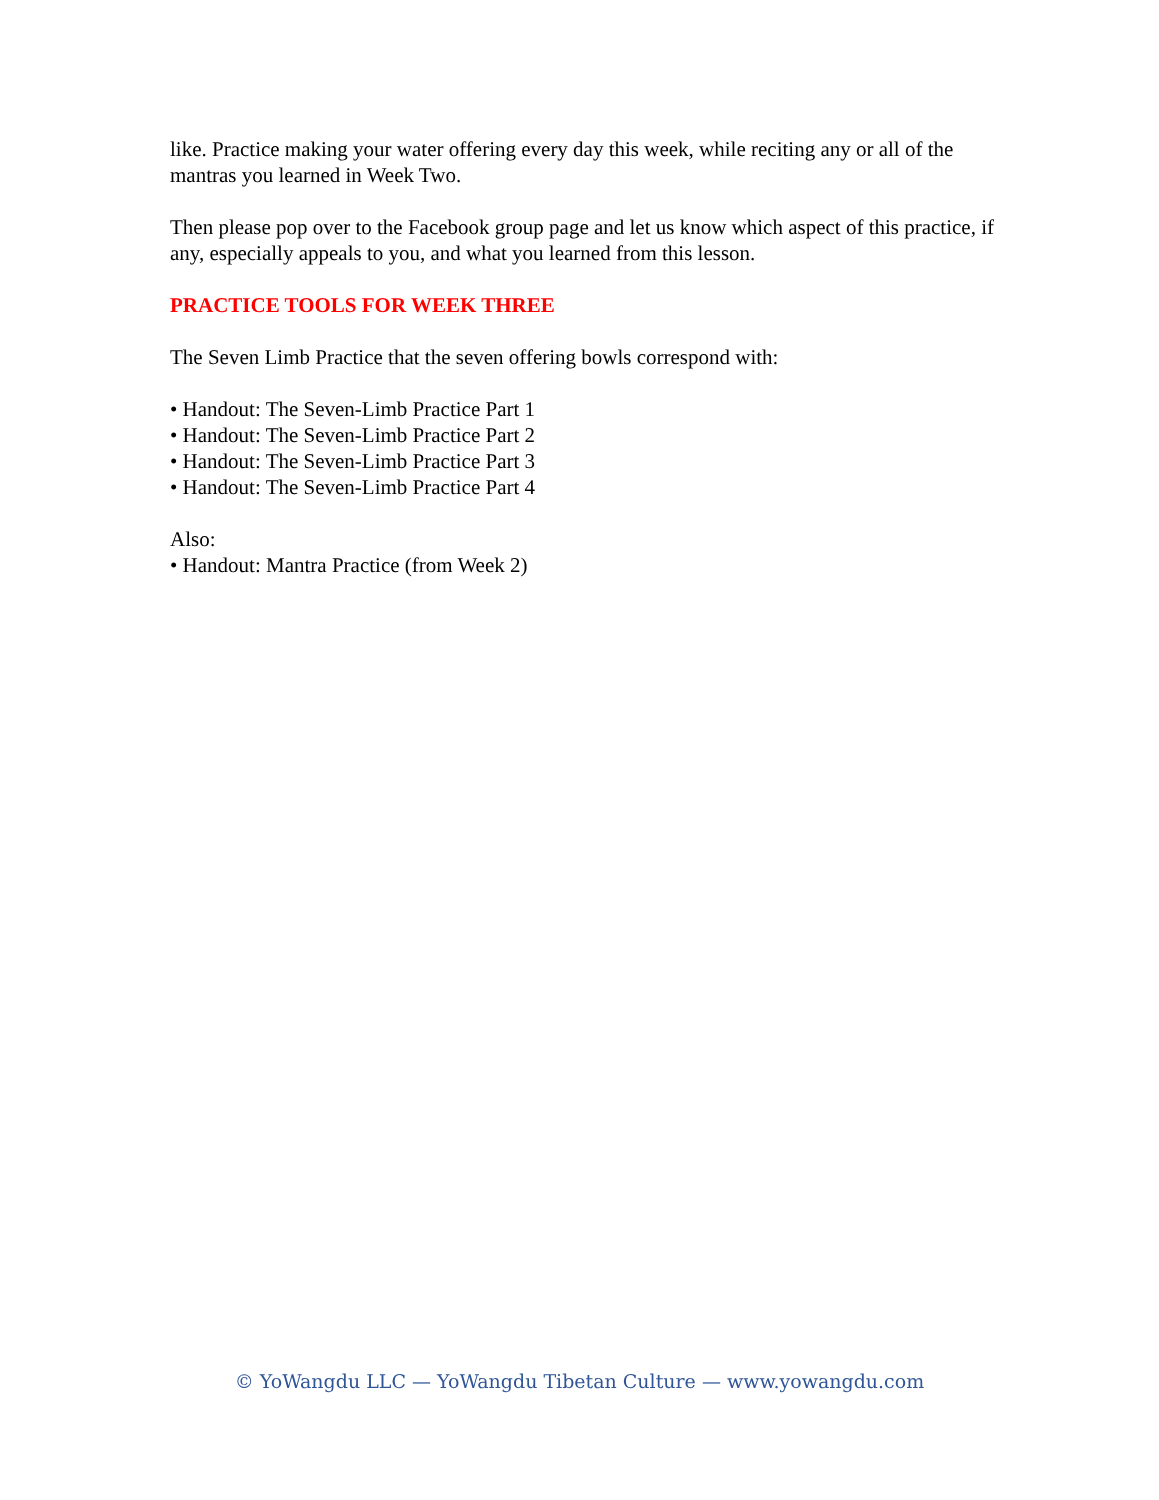like. Practice making your water offering every day this week, while reciting any or all of the mantras you learned in Week Two.
Then please pop over to the Facebook group page and let us know which aspect of this practice, if any, especially appeals to you, and what you learned from this lesson.
PRACTICE TOOLS FOR WEEK THREE
The Seven Limb Practice that the seven offering bowls correspond with:
• Handout: The Seven-Limb Practice Part 1
• Handout: The Seven-Limb Practice Part 2
• Handout: The Seven-Limb Practice Part 3
• Handout: The Seven-Limb Practice Part 4
Also:
• Handout: Mantra Practice (from Week 2)
© YoWangdu LLC — YoWangdu Tibetan Culture — www.yowangdu.com